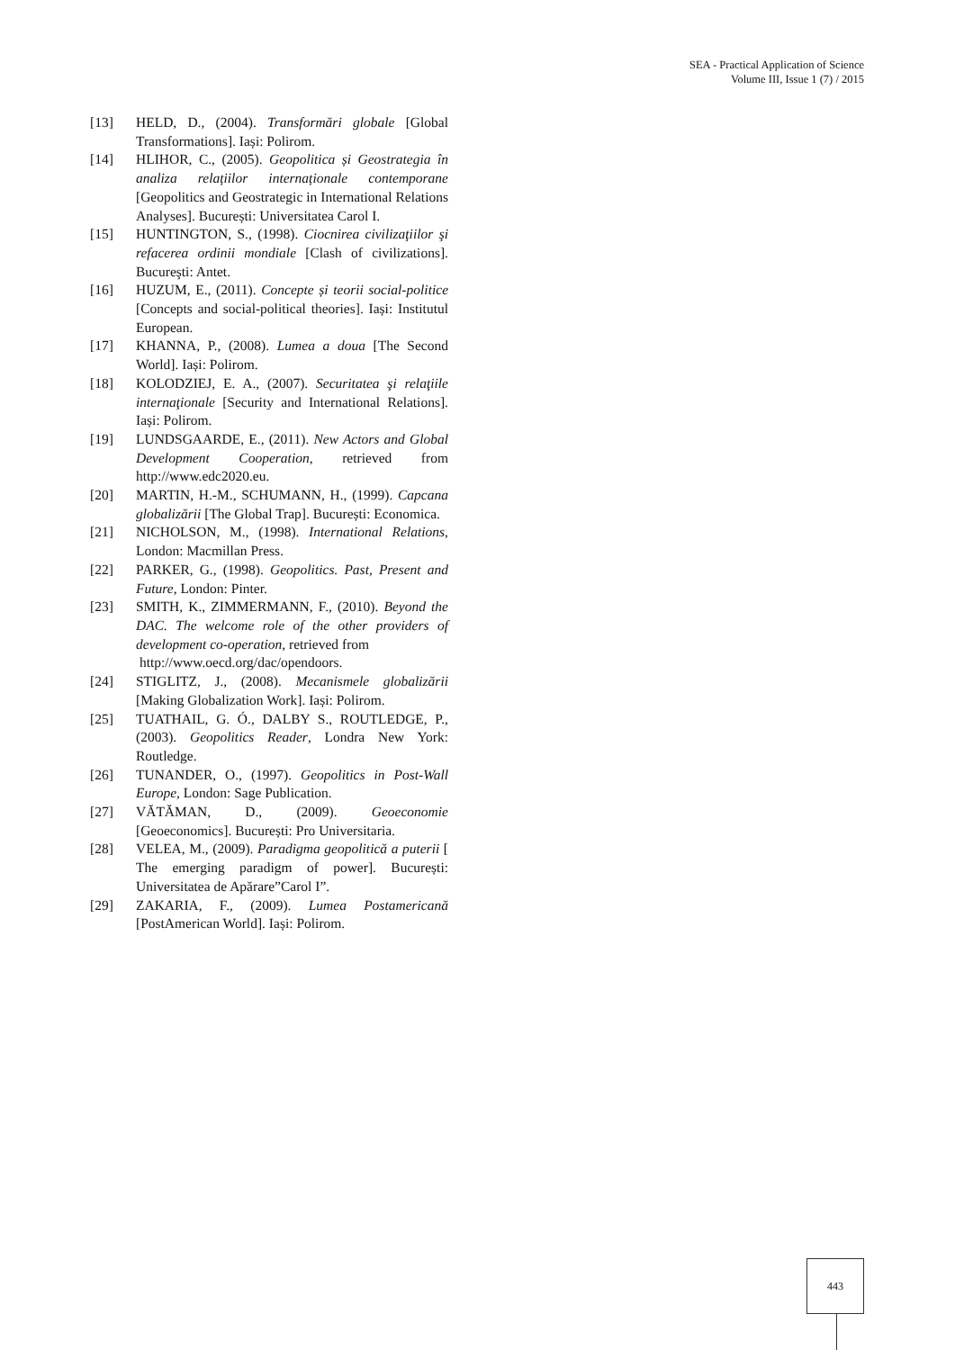SEA - Practical Application of Science
Volume III, Issue 1 (7) / 2015
[13] HELD, D., (2004). Transformări globale [Global Transformations]. Iași: Polirom.
[14] HLIHOR, C., (2005). Geopolitica și Geostrategia în analiza relațiilor internaționale contemporane [Geopolitics and Geostrategic in International Relations Analyses]. București: Universitatea Carol I.
[15] HUNTINGTON, S., (1998). Ciocnirea civilizaţiilor şi refacerea ordinii mondiale [Clash of civilizations]. Bucureşti: Antet.
[16] HUZUM, E., (2011). Concepte și teorii social-politice [Concepts and social-political theories]. Iași: Institutul European.
[17] KHANNA, P., (2008). Lumea a doua [The Second World]. Iași: Polirom.
[18] KOLODZIEJ, E. A., (2007). Securitatea şi relaţiile internaţionale [Security and International Relations]. Iași: Polirom.
[19] LUNDSGAARDE, E., (2011). New Actors and Global Development Cooperation, retrieved from http://www.edc2020.eu.
[20] MARTIN, H.-M., SCHUMANN, H., (1999). Capcana globalizării [The Global Trap]. București: Economica.
[21] NICHOLSON, M., (1998). International Relations, London: Macmillan Press.
[22] PARKER, G., (1998). Geopolitics. Past, Present and Future, London: Pinter.
[23] SMITH, K., ZIMMERMANN, F., (2010). Beyond the DAC. The welcome role of the other providers of development co-operation, retrieved from
http://www.oecd.org/dac/opendoors.
[24] STIGLITZ, J., (2008). Mecanismele globalizării [Making Globalization Work]. Iași: Polirom.
[25] TUATHAIL, G. Ó., DALBY S., ROUTLEDGE, P., (2003). Geopolitics Reader, Londra New York: Routledge.
[26] TUNANDER, O., (1997). Geopolitics in Post-Wall Europe, London: Sage Publication.
[27] VĂTĂMAN, D., (2009). Geoeconomie [Geoeconomics]. București: Pro Universitaria.
[28] VELEA, M., (2009). Paradigma geopolitică a puterii [ The emerging paradigm of power]. București: Universitatea de Apărare”Carol I”.
[29] ZAKARIA, F., (2009). Lumea Postamericană [PostAmerican World]. Iași: Polirom.
443